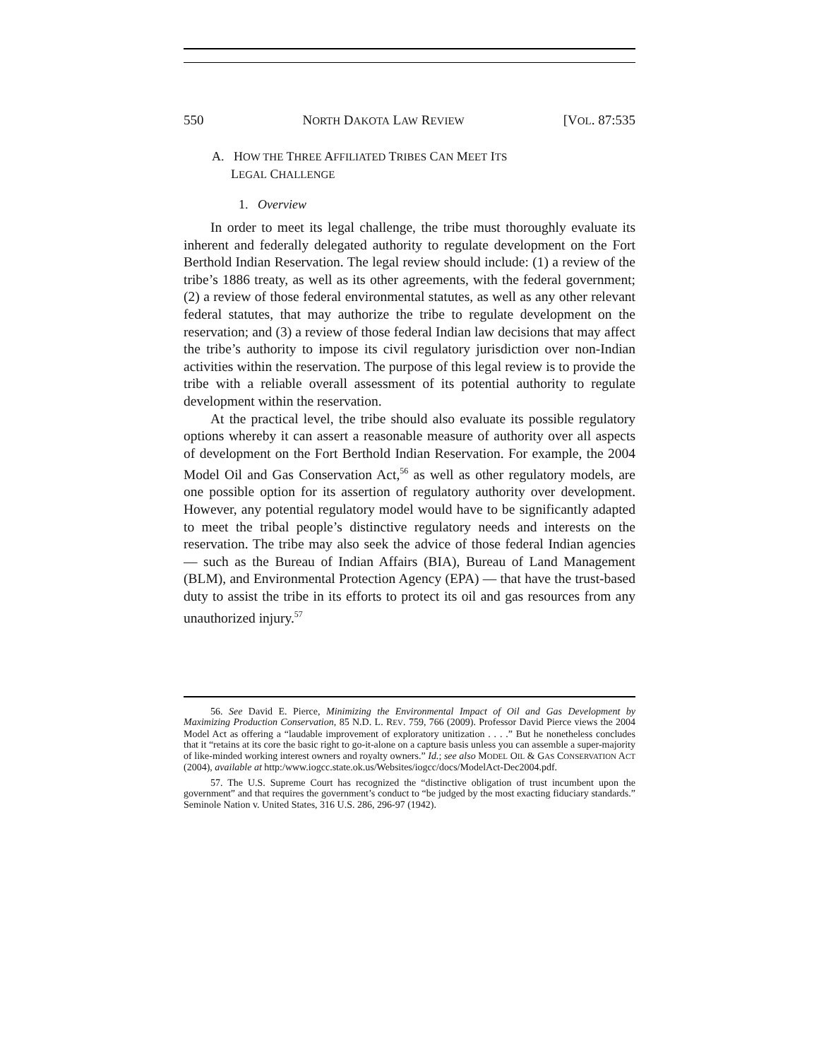550 NORTH DAKOTA LAW REVIEW [VOL. 87:535
A. HOW THE THREE AFFILIATED TRIBES CAN MEET ITS
LEGAL CHALLENGE
1. Overview
In order to meet its legal challenge, the tribe must thoroughly evaluate its inherent and federally delegated authority to regulate development on the Fort Berthold Indian Reservation. The legal review should include: (1) a review of the tribe’s 1886 treaty, as well as its other agreements, with the federal government; (2) a review of those federal environmental statutes, as well as any other relevant federal statutes, that may authorize the tribe to regulate development on the reservation; and (3) a review of those federal Indian law decisions that may affect the tribe’s authority to impose its civil regulatory jurisdiction over non-Indian activities within the reservation. The purpose of this legal review is to provide the tribe with a reliable overall assessment of its potential authority to regulate development within the reservation.
At the practical level, the tribe should also evaluate its possible regulatory options whereby it can assert a reasonable measure of authority over all aspects of development on the Fort Berthold Indian Reservation. For example, the 2004 Model Oil and Gas Conservation Act,<sup>56</sup> as well as other regulatory models, are one possible option for its assertion of regulatory authority over development. However, any potential regulatory model would have to be significantly adapted to meet the tribal people’s distinctive regulatory needs and interests on the reservation. The tribe may also seek the advice of those federal Indian agencies — such as the Bureau of Indian Affairs (BIA), Bureau of Land Management (BLM), and Environmental Protection Agency (EPA) — that have the trust-based duty to assist the tribe in its efforts to protect its oil and gas resources from any unauthorized injury.<sup>57</sup>
56. See David E. Pierce, Minimizing the Environmental Impact of Oil and Gas Development by Maximizing Production Conservation, 85 N.D. L. REV. 759, 766 (2009). Professor David Pierce views the 2004 Model Act as offering a “laudable improvement of exploratory unitization . . . .” But he nonetheless concludes that it “retains at its core the basic right to go-it-alone on a capture basis unless you can assemble a super-majority of like-minded working interest owners and royalty owners.” Id.; see also MODEL OIL & GAS CONSERVATION ACT (2004), available at http:/www.iogcc.state.ok.us/Websites/iogcc/docs/ModelAct-Dec2004.pdf.
57. The U.S. Supreme Court has recognized the “distinctive obligation of trust incumbent upon the government” and that requires the government’s conduct to “be judged by the most exacting fiduciary standards.” Seminole Nation v. United States, 316 U.S. 286, 296-97 (1942).